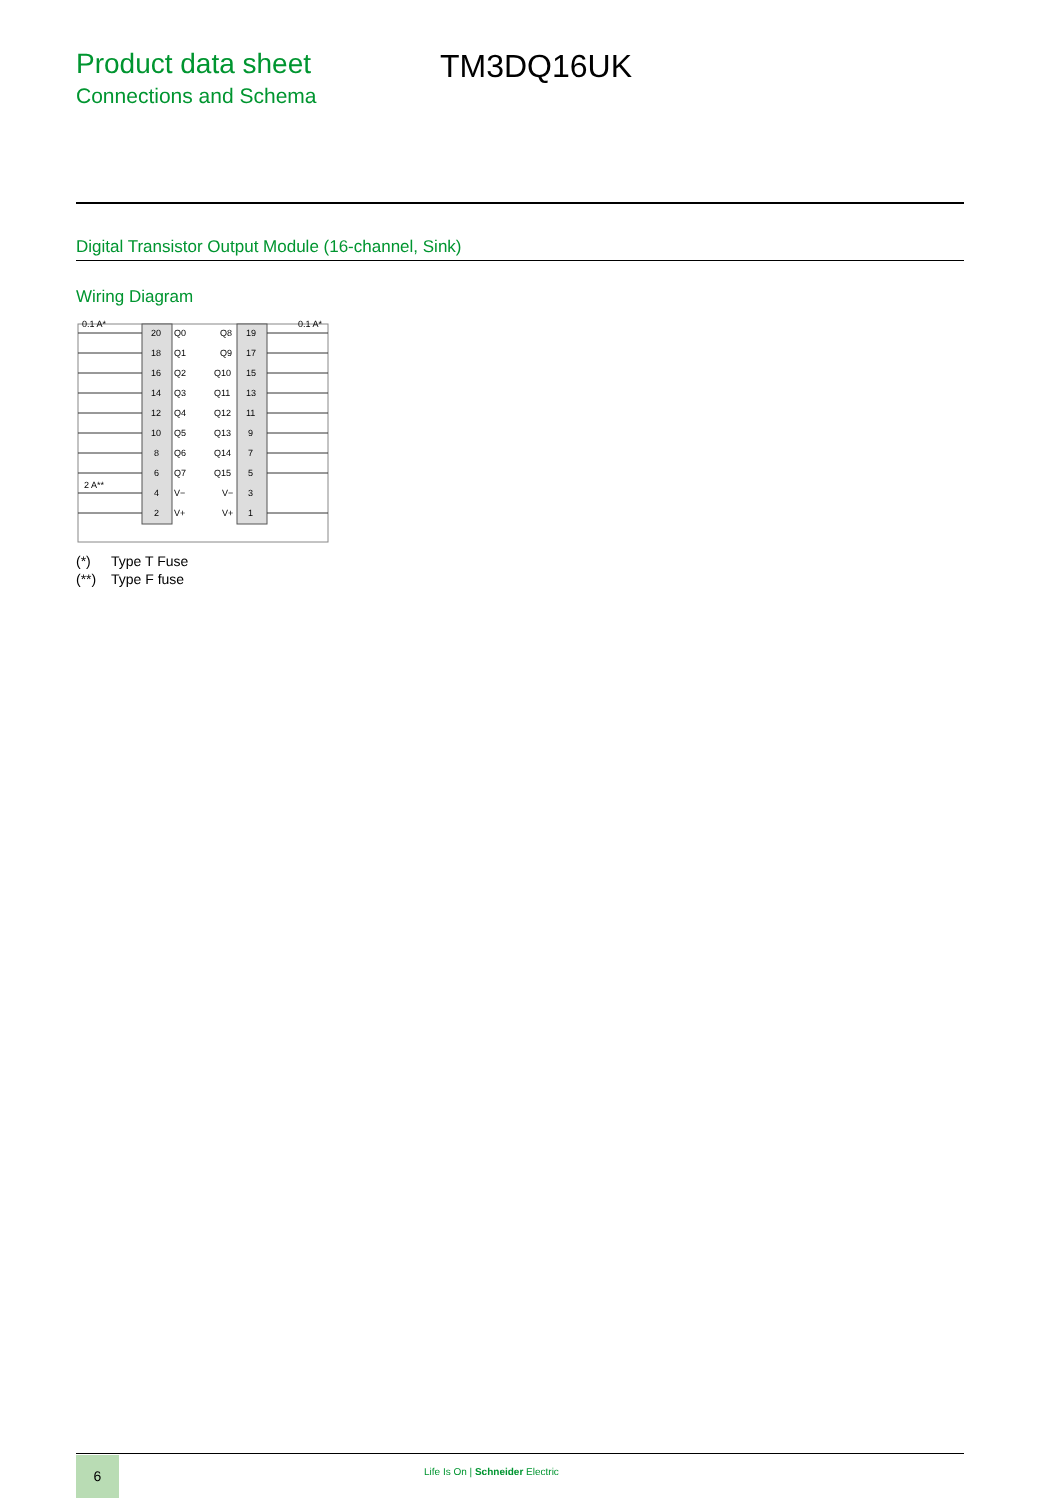Product data sheet
Connections and Schema
TM3DQ16UK
Digital Transistor Output Module (16-channel, Sink)
Wiring Diagram
0.1 A*
0.1 A*
2 A**
20
Q0
Q8
19
18
Q1
Q9
17
16
Q2
Q10
15
14
Q3
Q11
13
12
Q4
Q12
11
10
Q5
Q13
9
8
Q6
Q14
7
6
Q7
Q15
5
4
V−
V−
3
2
V+
V+
1
(*) Type T Fuse
(**) Type F fuse
6
Life Is On | Schneider Electric